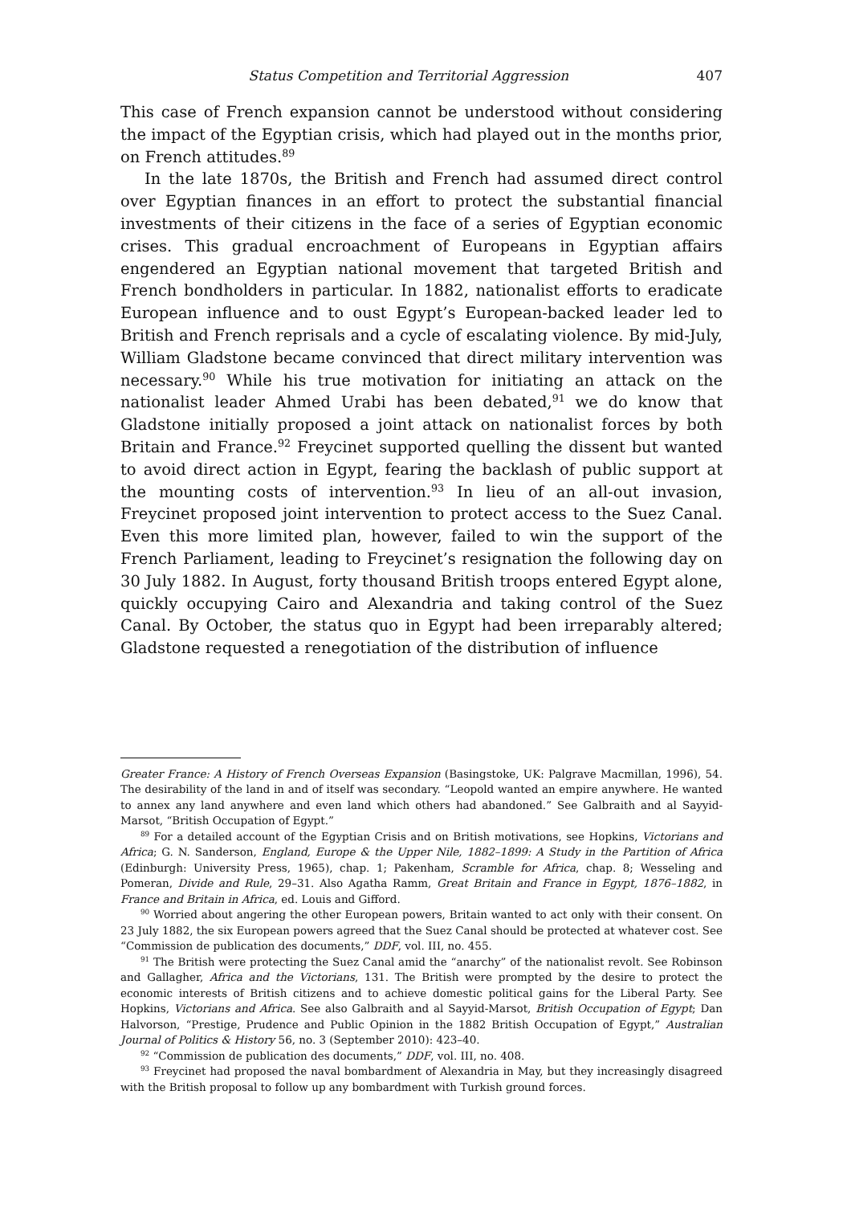Status Competition and Territorial Aggression 407
This case of French expansion cannot be understood without considering the impact of the Egyptian crisis, which had played out in the months prior, on French attitudes.<sup>89</sup>
In the late 1870s, the British and French had assumed direct control over Egyptian finances in an effort to protect the substantial financial investments of their citizens in the face of a series of Egyptian economic crises. This gradual encroachment of Europeans in Egyptian affairs engendered an Egyptian national movement that targeted British and French bondholders in particular. In 1882, nationalist efforts to eradicate European influence and to oust Egypt’s European-backed leader led to British and French reprisals and a cycle of escalating violence. By mid-July, William Gladstone became convinced that direct military intervention was necessary.<sup>90</sup> While his true motivation for initiating an attack on the nationalist leader Ahmed Urabi has been debated,<sup>91</sup> we do know that Gladstone initially proposed a joint attack on nationalist forces by both Britain and France.<sup>92</sup> Freycinet supported quelling the dissent but wanted to avoid direct action in Egypt, fearing the backlash of public support at the mounting costs of intervention.<sup>93</sup> In lieu of an all-out invasion, Freycinet proposed joint intervention to protect access to the Suez Canal. Even this more limited plan, however, failed to win the support of the French Parliament, leading to Freycinet’s resignation the following day on 30 July 1882. In August, forty thousand British troops entered Egypt alone, quickly occupying Cairo and Alexandria and taking control of the Suez Canal. By October, the status quo in Egypt had been irreparably altered; Gladstone requested a renegotiation of the distribution of influence
Greater France: A History of French Overseas Expansion (Basingstoke, UK: Palgrave Macmillan, 1996), 54. The desirability of the land in and of itself was secondary. “Leopold wanted an empire anywhere. He wanted to annex any land anywhere and even land which others had abandoned.” See Galbraith and al Sayyid-Marsot, “British Occupation of Egypt.”
<sup>89</sup> For a detailed account of the Egyptian Crisis and on British motivations, see Hopkins, Victorians and Africa; G. N. Sanderson, England, Europe & the Upper Nile, 1882–1899: A Study in the Partition of Africa (Edinburgh: University Press, 1965), chap. 1; Pakenham, Scramble for Africa, chap. 8; Wesseling and Pomeran, Divide and Rule, 29–31. Also Agatha Ramm, Great Britain and France in Egypt, 1876–1882, in France and Britain in Africa, ed. Louis and Gifford.
<sup>90</sup> Worried about angering the other European powers, Britain wanted to act only with their consent. On 23 July 1882, the six European powers agreed that the Suez Canal should be protected at whatever cost. See “Commission de publication des documents,” DDF, vol. III, no. 455.
<sup>91</sup> The British were protecting the Suez Canal amid the “anarchy” of the nationalist revolt. See Robinson and Gallagher, Africa and the Victorians, 131. The British were prompted by the desire to protect the economic interests of British citizens and to achieve domestic political gains for the Liberal Party. See Hopkins, Victorians and Africa. See also Galbraith and al Sayyid-Marsot, British Occupation of Egypt; Dan Halvorson, “Prestige, Prudence and Public Opinion in the 1882 British Occupation of Egypt,” Australian Journal of Politics & History 56, no. 3 (September 2010): 423–40.
<sup>92</sup> “Commission de publication des documents,” DDF, vol. III, no. 408.
<sup>93</sup> Freycinet had proposed the naval bombardment of Alexandria in May, but they increasingly disagreed with the British proposal to follow up any bombardment with Turkish ground forces.